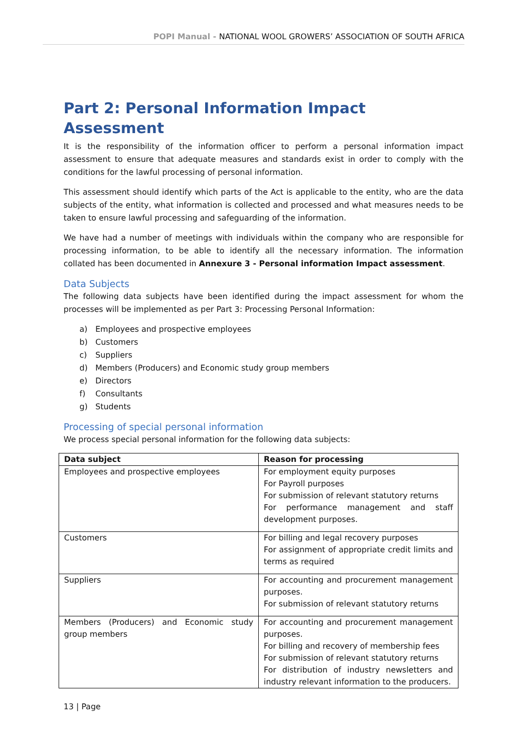POPI Manual - NATIONAL WOOL GROWERS’ ASSOCIATION OF SOUTH AFRICA
Part 2: Personal Information Impact Assessment
It is the responsibility of the information officer to perform a personal information impact assessment to ensure that adequate measures and standards exist in order to comply with the conditions for the lawful processing of personal information.
This assessment should identify which parts of the Act is applicable to the entity, who are the data subjects of the entity, what information is collected and processed and what measures needs to be taken to ensure lawful processing and safeguarding of the information.
We have had a number of meetings with individuals within the company who are responsible for processing information, to be able to identify all the necessary information. The information collated has been documented in Annexure 3 - Personal information Impact assessment.
Data Subjects
The following data subjects have been identified during the impact assessment for whom the processes will be implemented as per Part 3: Processing Personal Information:
a) Employees and prospective employees
b) Customers
c) Suppliers
d) Members (Producers) and Economic study group members
e) Directors
f) Consultants
g) Students
Processing of special personal information
We process special personal information for the following data subjects:
| Data subject | Reason for processing |
| --- | --- |
| Employees and prospective employees | For employment equity purposes For Payroll purposes For submission of relevant statutory returns For performance management and staff development purposes. |
| Customers | For billing and legal recovery purposes For assignment of appropriate credit limits and terms as required |
| Suppliers | For accounting and procurement management purposes. For submission of relevant statutory returns |
| Members (Producers) and Economic study group members | For accounting and procurement management purposes. For billing and recovery of membership fees For submission of relevant statutory returns For distribution of industry newsletters and industry relevant information to the producers. |
13 | Page